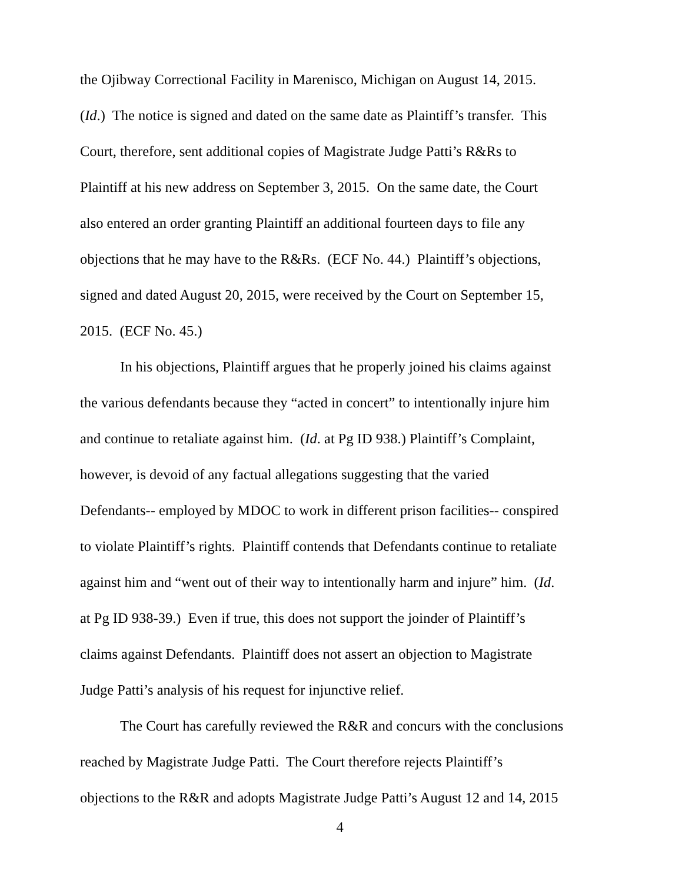the Ojibway Correctional Facility in Marenisco, Michigan on August 14, 2015.
(Id.) The notice is signed and dated on the same date as Plaintiff’s transfer. This
Court, therefore, sent additional copies of Magistrate Judge Patti’s R&Rs to
Plaintiff at his new address on September 3, 2015. On the same date, the Court
also entered an order granting Plaintiff an additional fourteen days to file any
objections that he may have to the R&Rs. (ECF No. 44.) Plaintiff’s objections,
signed and dated August 20, 2015, were received by the Court on September 15,
2015. (ECF No. 45.)
In his objections, Plaintiff argues that he properly joined his claims against
the various defendants because they “acted in concert” to intentionally injure him
and continue to retaliate against him. (Id. at Pg ID 938.) Plaintiff’s Complaint,
however, is devoid of any factual allegations suggesting that the varied
Defendants-- employed by MDOC to work in different prison facilities-- conspired
to violate Plaintiff’s rights. Plaintiff contends that Defendants continue to retaliate
against him and “went out of their way to intentionally harm and injure” him. (Id.
at Pg ID 938-39.) Even if true, this does not support the joinder of Plaintiff’s
claims against Defendants. Plaintiff does not assert an objection to Magistrate
Judge Patti’s analysis of his request for injunctive relief.
The Court has carefully reviewed the R&R and concurs with the conclusions
reached by Magistrate Judge Patti. The Court therefore rejects Plaintiff’s
objections to the R&R and adopts Magistrate Judge Patti’s August 12 and 14, 2015
4